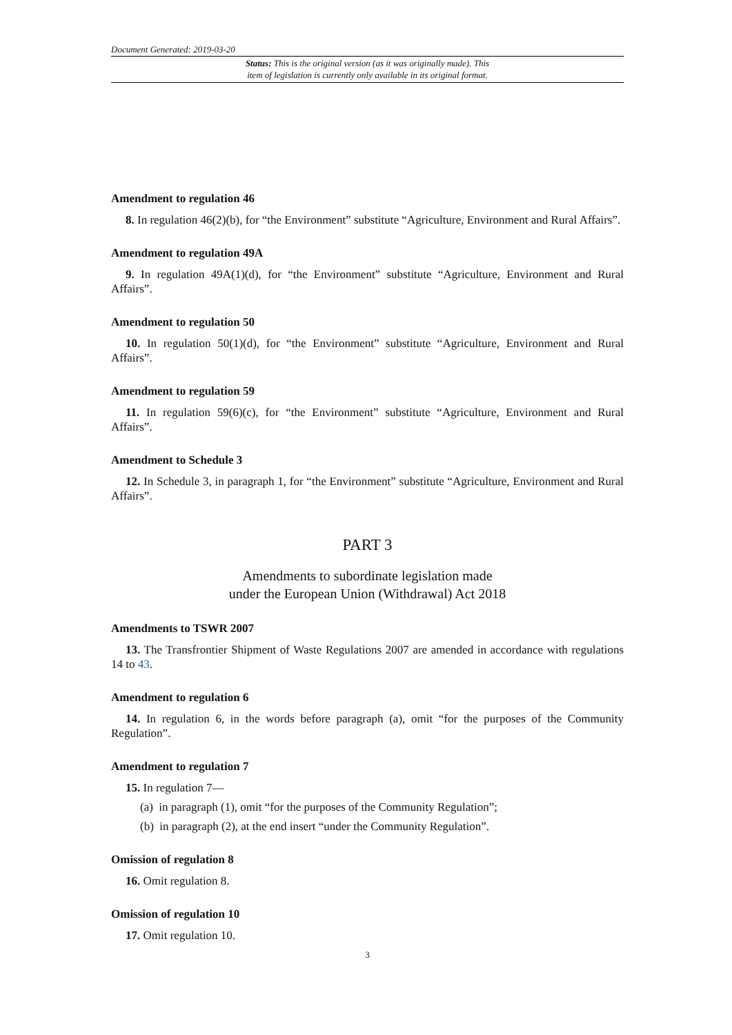Document Generated: 2019-03-20
Status: This is the original version (as it was originally made). This
item of legislation is currently only available in its original format.
Amendment to regulation 46
8. In regulation 46(2)(b), for “the Environment” substitute “Agriculture, Environment and Rural Affairs”.
Amendment to regulation 49A
9. In regulation 49A(1)(d), for “the Environment” substitute “Agriculture, Environment and Rural Affairs”.
Amendment to regulation 50
10. In regulation 50(1)(d), for “the Environment” substitute “Agriculture, Environment and Rural Affairs”.
Amendment to regulation 59
11. In regulation 59(6)(c), for “the Environment” substitute “Agriculture, Environment and Rural Affairs”.
Amendment to Schedule 3
12. In Schedule 3, in paragraph 1, for “the Environment” substitute “Agriculture, Environment and Rural Affairs”.
PART 3
Amendments to subordinate legislation made
under the European Union (Withdrawal) Act 2018
Amendments to TSWR 2007
13. The Transfrontier Shipment of Waste Regulations 2007 are amended in accordance with regulations 14 to 43.
Amendment to regulation 6
14. In regulation 6, in the words before paragraph (a), omit “for the purposes of the Community Regulation”.
Amendment to regulation 7
15. In regulation 7—
(a) in paragraph (1), omit “for the purposes of the Community Regulation”;
(b) in paragraph (2), at the end insert “under the Community Regulation”.
Omission of regulation 8
16. Omit regulation 8.
Omission of regulation 10
17. Omit regulation 10.
3